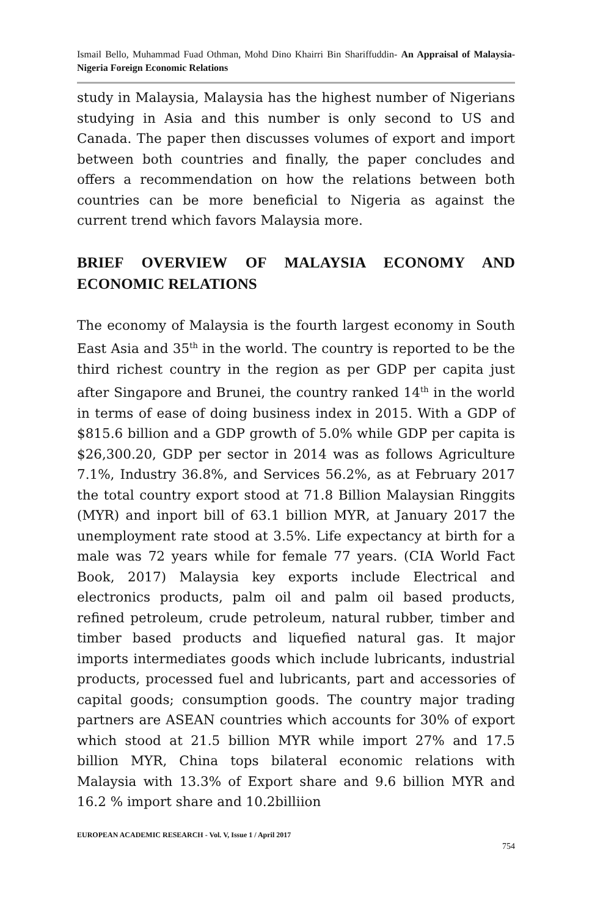Ismail Bello, Muhammad Fuad Othman, Mohd Dino Khairri Bin Shariffuddin- An Appraisal of Malaysia-Nigeria Foreign Economic Relations
study in Malaysia, Malaysia has the highest number of Nigerians studying in Asia and this number is only second to US and Canada. The paper then discusses volumes of export and import between both countries and finally, the paper concludes and offers a recommendation on how the relations between both countries can be more beneficial to Nigeria as against the current trend which favors Malaysia more.
BRIEF OVERVIEW OF MALAYSIA ECONOMY AND ECONOMIC RELATIONS
The economy of Malaysia is the fourth largest economy in South East Asia and 35<sup>th</sup> in the world. The country is reported to be the third richest country in the region as per GDP per capita just after Singapore and Brunei, the country ranked 14<sup>th</sup> in the world in terms of ease of doing business index in 2015. With a GDP of $815.6 billion and a GDP growth of 5.0% while GDP per capita is $26,300.20, GDP per sector in 2014 was as follows Agriculture 7.1%, Industry 36.8%, and Services 56.2%, as at February 2017 the total country export stood at 71.8 Billion Malaysian Ringgits (MYR) and inport bill of 63.1 billion MYR, at January 2017 the unemployment rate stood at 3.5%. Life expectancy at birth for a male was 72 years while for female 77 years. (CIA World Fact Book, 2017) Malaysia key exports include Electrical and electronics products, palm oil and palm oil based products, refined petroleum, crude petroleum, natural rubber, timber and timber based products and liquefied natural gas. It major imports intermediates goods which include lubricants, industrial products, processed fuel and lubricants, part and accessories of capital goods; consumption goods. The country major trading partners are ASEAN countries which accounts for 30% of export which stood at 21.5 billion MYR while import 27% and 17.5 billion MYR, China tops bilateral economic relations with Malaysia with 13.3% of Export share and 9.6 billion MYR and 16.2 % import share and 10.2billiion
EUROPEAN ACADEMIC RESEARCH - Vol. V, Issue 1 / April 2017
754